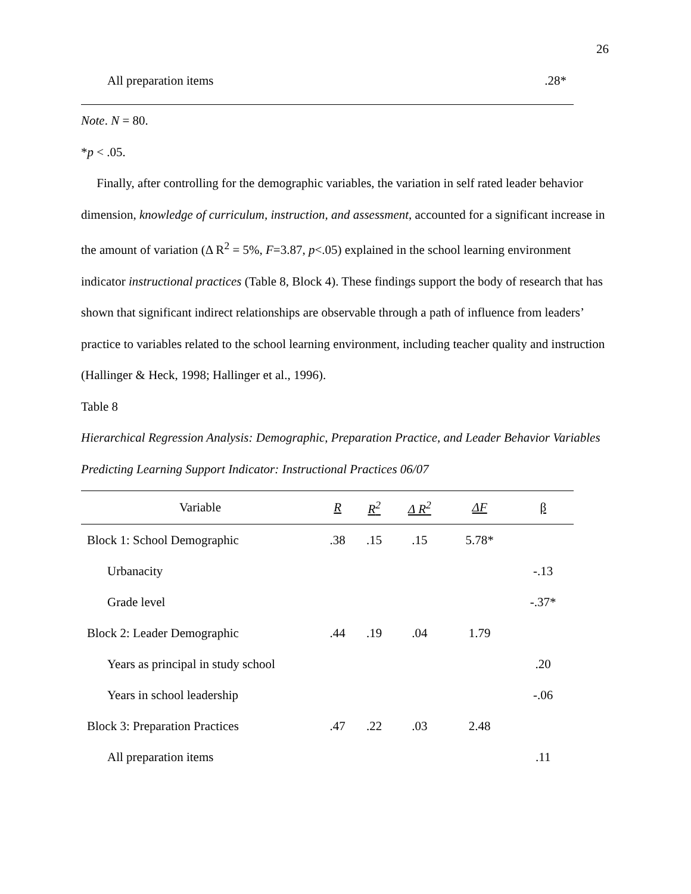26
| All preparation items | .28* |
Note. N = 80.
*p < .05.
Finally, after controlling for the demographic variables, the variation in self rated leader behavior dimension, knowledge of curriculum, instruction, and assessment, accounted for a significant increase in the amount of variation (Δ R<sup>2</sup> = 5%, F=3.87, p<.05) explained in the school learning environment indicator instructional practices (Table 8, Block 4). These findings support the body of research that has shown that significant indirect relationships are observable through a path of influence from leaders’ practice to variables related to the school learning environment, including teacher quality and instruction (Hallinger & Heck, 1998; Hallinger et al., 1996).
Table 8
Hierarchical Regression Analysis: Demographic, Preparation Practice, and Leader Behavior Variables Predicting Learning Support Indicator: Instructional Practices 06/07
| Variable | R | R<sup>2</sup> | Δ R<sup>2</sup> | ΔF | β |
| --- | --- | --- | --- | --- | --- |
| Block 1: School Demographic | .38 | .15 | .15 | 5.78* | |
| Urbanacity | | | | | -.13 |
| Grade level | | | | | -.37* |
| Block 2: Leader Demographic | .44 | .19 | .04 | 1.79 | |
| Years as principal in study school | | | | | .20 |
| Years in school leadership | | | | | -.06 |
| Block 3: Preparation Practices | .47 | .22 | .03 | 2.48 | |
| All preparation items | | | | | .11 |